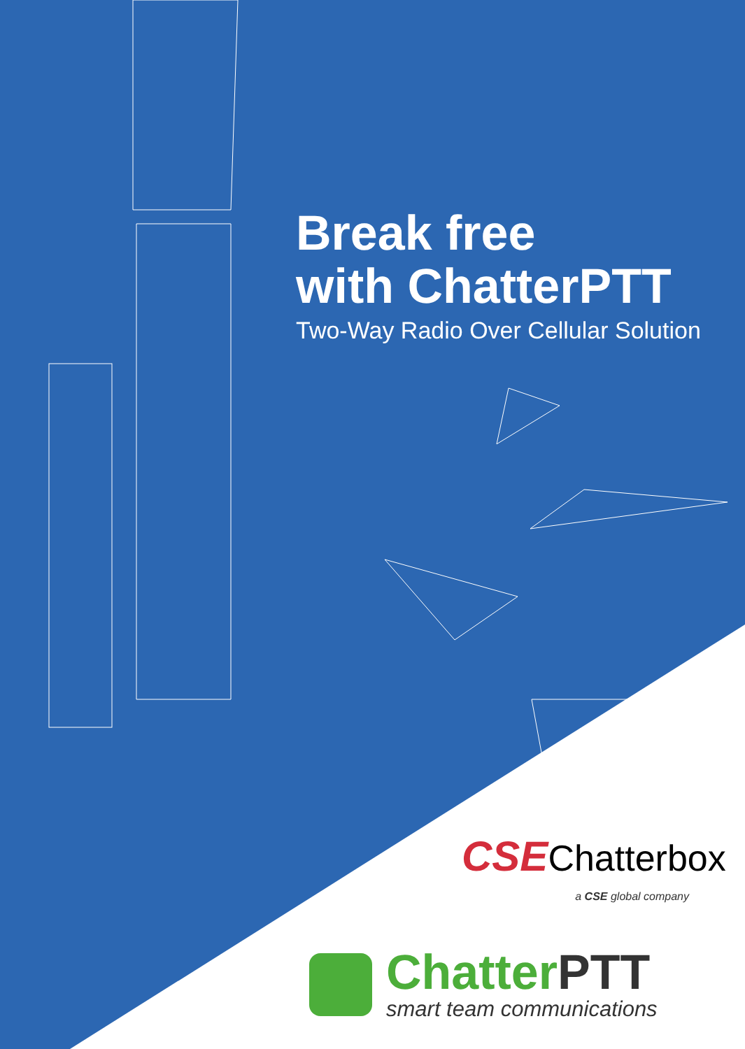Break free
with ChatterPTT
Two-Way Radio Over Cellular Solution
CSEChatterbox
a CSE global company
Chatter PTT
smart team communications